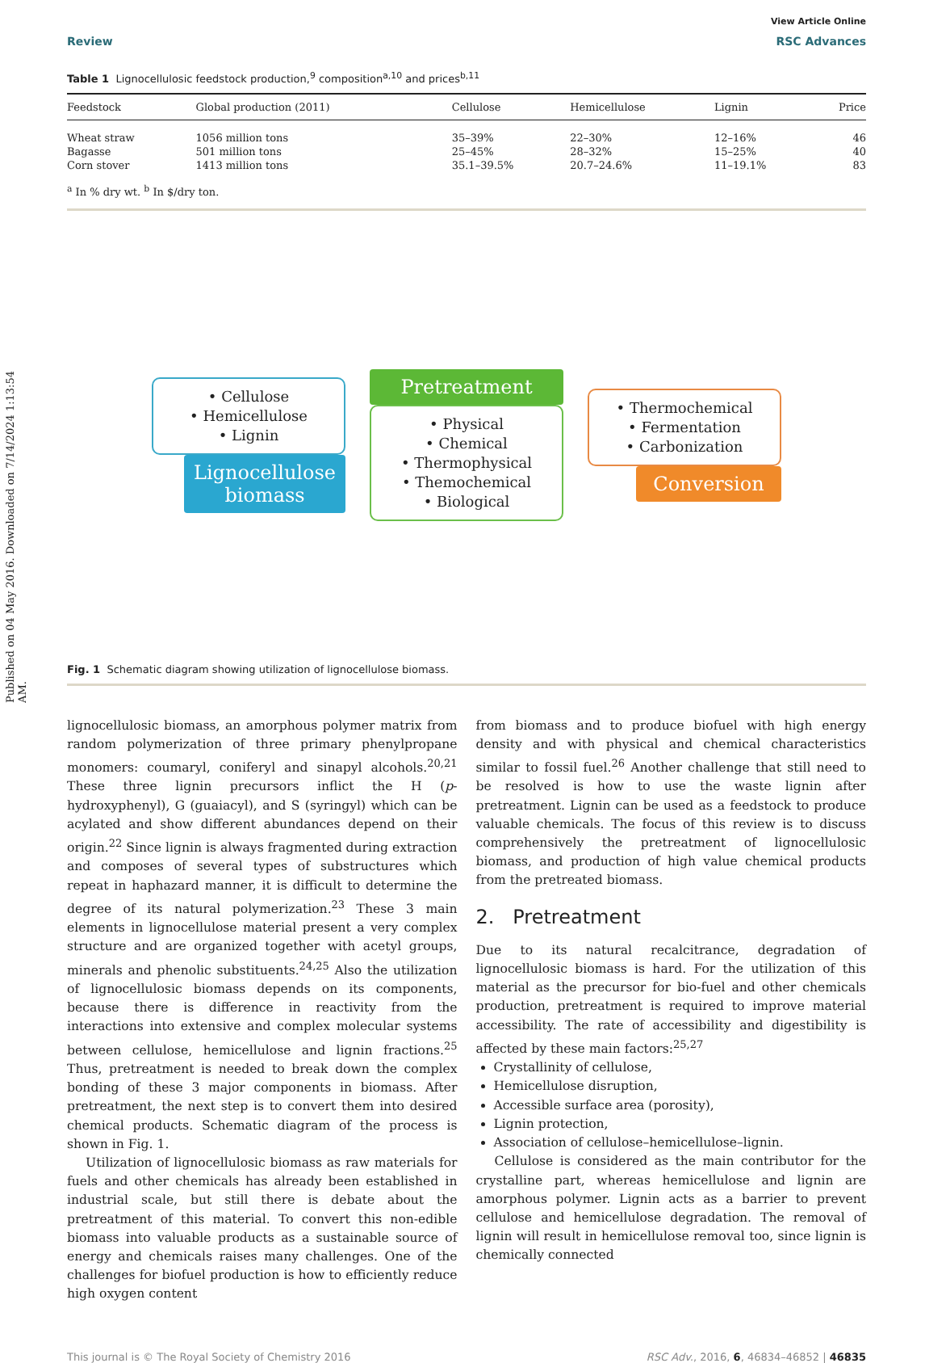Published on 04 May 2016. Downloaded on 7/14/2024 1:13:54 AM.
View Article Online
Review RSC Advances
Table 1 Lignocellulosic feedstock production,<sup>9</sup> composition<sup>a,10</sup> and prices<sup>b,11</sup>
| Feedstock | Global production (2011) | Cellulose | Hemicellulose | Lignin | Price |
| --- | --- | --- | --- | --- | --- |
| Wheat straw | 1056 million tons | 35–39% | 22–30% | 12–16% | 46 |
| Bagasse | 501 million tons | 25–45% | 28–32% | 15–25% | 40 |
| Corn stover | 1413 million tons | 35.1–39.5% | 20.7–24.6% | 11–19.1% | 83 |
<sup>a</sup> In % dry wt. <sup>b</sup> In $/dry ton.
• Cellulose
• Hemicellulose
• Lignin
Lignocellulose biomass
Pretreatment
• Physical
• Chemical
• Thermophysical
• Themochemical
• Biological
• Thermochemical
• Fermentation
• Carbonization
Conversion
Fig. 1 Schematic diagram showing utilization of lignocellulose biomass.
lignocellulosic biomass, an amorphous polymer matrix from random polymerization of three primary phenylpropane monomers: coumaryl, coniferyl and sinapyl alcohols.<sup>20,21</sup> These three lignin precursors inflict the H (p-hydroxyphenyl), G (guaiacyl), and S (syringyl) which can be acylated and show different abundances depend on their origin.<sup>22</sup> Since lignin is always fragmented during extraction and composes of several types of substructures which repeat in haphazard manner, it is difficult to determine the degree of its natural polymerization.<sup>23</sup> These 3 main elements in lignocellulose material present a very complex structure and are organized together with acetyl groups, minerals and phenolic substituents.<sup>24,25</sup> Also the utilization of lignocellulosic biomass depends on its components, because there is difference in reactivity from the interactions into extensive and complex molecular systems between cellulose, hemicellulose and lignin fractions.<sup>25</sup> Thus, pretreatment is needed to break down the complex bonding of these 3 major components in biomass. After pretreatment, the next step is to convert them into desired chemical products. Schematic diagram of the process is shown in Fig. 1.
Utilization of lignocellulosic biomass as raw materials for fuels and other chemicals has already been established in industrial scale, but still there is debate about the pretreatment of this material. To convert this non-edible biomass into valuable products as a sustainable source of energy and chemicals raises many challenges. One of the challenges for biofuel production is how to efficiently reduce high oxygen content
from biomass and to produce biofuel with high energy density and with physical and chemical characteristics similar to fossil fuel.<sup>26</sup> Another challenge that still need to be resolved is how to use the waste lignin after pretreatment. Lignin can be used as a feedstock to produce valuable chemicals. The focus of this review is to discuss comprehensively the pretreatment of lignocellulosic biomass, and production of high value chemical products from the pretreated biomass.
2. Pretreatment
Due to its natural recalcitrance, degradation of lignocellulosic biomass is hard. For the utilization of this material as the precursor for bio-fuel and other chemicals production, pretreatment is required to improve material accessibility. The rate of accessibility and digestibility is affected by these main factors:<sup>25,27</sup>
Crystallinity of cellulose,
Hemicellulose disruption,
Accessible surface area (porosity),
Lignin protection,
Association of cellulose–hemicellulose–lignin.
Cellulose is considered as the main contributor for the crystalline part, whereas hemicellulose and lignin are amorphous polymer. Lignin acts as a barrier to prevent cellulose and hemicellulose degradation. The removal of lignin will result in hemicellulose removal too, since lignin is chemically connected
This journal is © The Royal Society of Chemistry 2016 RSC Adv., 2016, 6, 46834–46852 | 46835